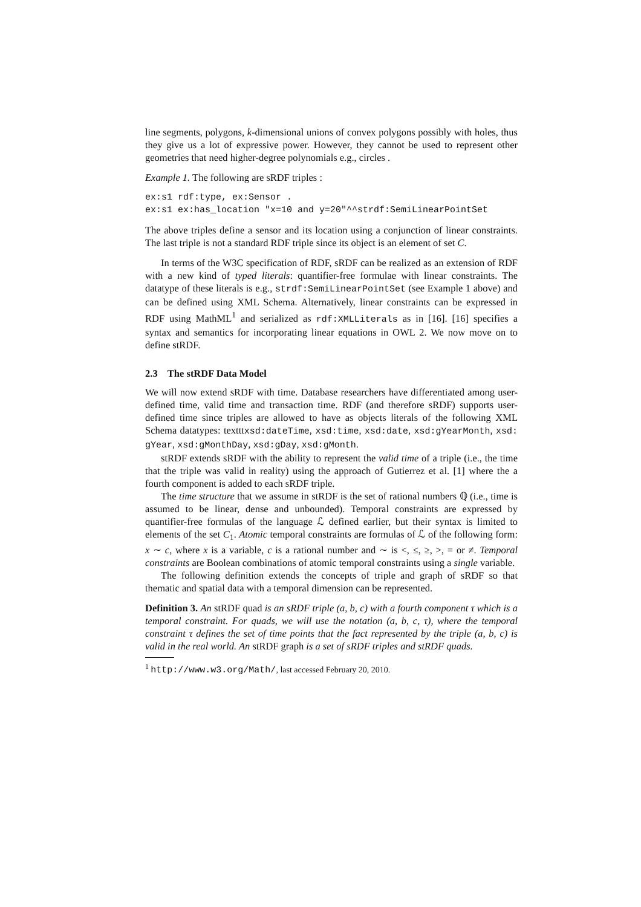line segments, polygons, k-dimensional unions of convex polygons possibly with holes, thus they give us a lot of expressive power. However, they cannot be used to represent other geometries that need higher-degree polynomials e.g., circles .
Example 1. The following are sRDF triples :
ex:s1 rdf:type, ex:Sensor .
ex:s1 ex:has_location "x=10 and y=20"^^strdf:SemiLinearPointSet
The above triples define a sensor and its location using a conjunction of linear constraints. The last triple is not a standard RDF triple since its object is an element of set C.
In terms of the W3C specification of RDF, sRDF can be realized as an extension of RDF with a new kind of typed literals: quantifier-free formulae with linear constraints. The datatype of these literals is e.g., strdf:SemiLinearPointSet (see Example 1 above) and can be defined using XML Schema. Alternatively, linear constraints can be expressed in RDF using MathML<sup>1</sup> and serialized as rdf:XMLLiterals as in [16]. [16] specifies a syntax and semantics for incorporating linear equations in OWL 2. We now move on to define stRDF.
2.3 The stRDF Data Model
We will now extend sRDF with time. Database researchers have differentiated among user-defined time, valid time and transaction time. RDF (and therefore sRDF) supports user-defined time since triples are allowed to have as objects literals of the following XML Schema datatypes: textttxsd:dateTime, xsd:time, xsd:date, xsd:gYearMonth, xsd: gYear, xsd:gMonthDay, xsd:gDay, xsd:gMonth.
stRDF extends sRDF with the ability to represent the valid time of a triple (i.e., the time that the triple was valid in reality) using the approach of Gutierrez et al. [1] where the a fourth component is added to each sRDF triple.
The time structure that we assume in stRDF is the set of rational numbers ℚ (i.e., time is assumed to be linear, dense and unbounded). Temporal constraints are expressed by quantifier-free formulas of the language ℒ defined earlier, but their syntax is limited to elements of the set C<sub>1</sub>. Atomic temporal constraints are formulas of ℒ of the following form: x ∼ c, where x is a variable, c is a rational number and ∼ is <, ≤, ≥, >, = or ≠. Temporal constraints are Boolean combinations of atomic temporal constraints using a single variable.
The following definition extends the concepts of triple and graph of sRDF so that thematic and spatial data with a temporal dimension can be represented.
Definition 3. An stRDF quad is an sRDF triple (a, b, c) with a fourth component τ which is a temporal constraint. For quads, we will use the notation (a, b, c, τ), where the temporal constraint τ defines the set of time points that the fact represented by the triple (a, b, c) is valid in the real world. An stRDF graph is a set of sRDF triples and stRDF quads.
<sup>1</sup> http://www.w3.org/Math/, last accessed February 20, 2010.